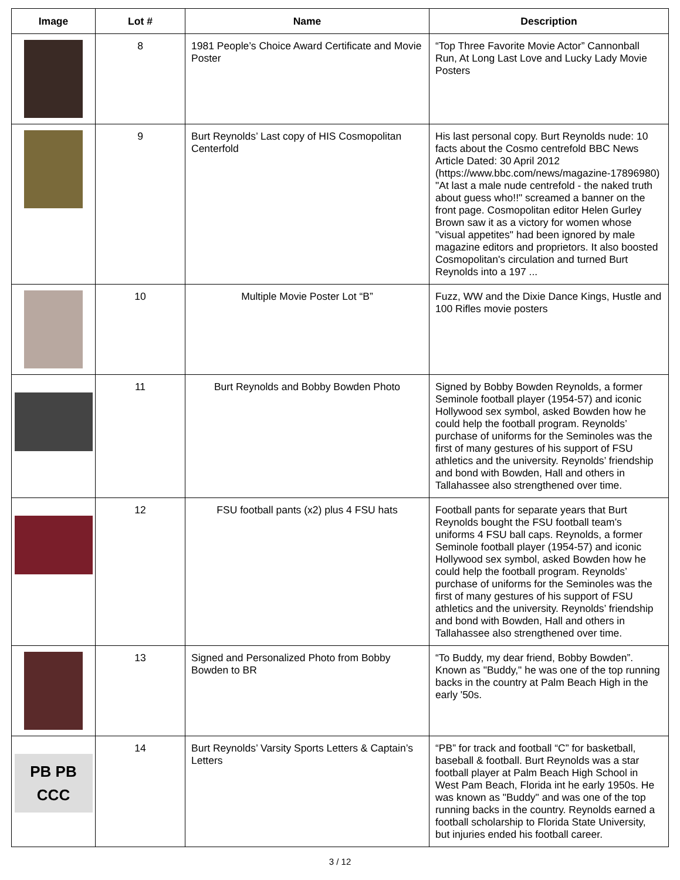| Image | Lot # | Name | Description |
| --- | --- | --- | --- |
| | 8 | 1981 People’s Choice Award Certificate and Movie Poster | “Top Three Favorite Movie Actor” Cannonball Run, At Long Last Love and Lucky Lady Movie Posters |
| | 9 | Burt Reynolds’ Last copy of HIS Cosmopolitan Centerfold | His last personal copy. Burt Reynolds nude: 10 facts about the Cosmo centrefold BBC News Article Dated: 30 April 2012 (https://www.bbc.com/news/magazine-17896980) "At last a male nude centrefold - the naked truth about guess who!!" screamed a banner on the front page. Cosmopolitan editor Helen Gurley Brown saw it as a victory for women whose "visual appetites" had been ignored by male magazine editors and proprietors. It also boosted Cosmopolitan's circulation and turned Burt Reynolds into a 197 ... |
| | 10 | Multiple Movie Poster Lot “B” | Fuzz, WW and the Dixie Dance Kings, Hustle and 100 Rifles movie posters |
| | 11 | Burt Reynolds and Bobby Bowden Photo | Signed by Bobby Bowden Reynolds, a former Seminole football player (1954-57) and iconic Hollywood sex symbol, asked Bowden how he could help the football program. Reynolds’ purchase of uniforms for the Seminoles was the first of many gestures of his support of FSU athletics and the university. Reynolds’ friendship and bond with Bowden, Hall and others in Tallahassee also strengthened over time. |
| | 12 | FSU football pants (x2) plus 4 FSU hats | Football pants for separate years that Burt Reynolds bought the FSU football team’s uniforms 4 FSU ball caps. Reynolds, a former Seminole football player (1954-57) and iconic Hollywood sex symbol, asked Bowden how he could help the football program. Reynolds’ purchase of uniforms for the Seminoles was the first of many gestures of his support of FSU athletics and the university. Reynolds’ friendship and bond with Bowden, Hall and others in Tallahassee also strengthened over time. |
| | 13 | Signed and Personalized Photo from Bobby Bowden to BR | “To Buddy, my dear friend, Bobby Bowden”. Known as "Buddy," he was one of the top running backs in the country at Palm Beach High in the early '50s. |
| PB PB CCC | 14 | Burt Reynolds’ Varsity Sports Letters & Captain’s Letters | “PB” for track and football “C” for basketball, baseball & football. Burt Reynolds was a star football player at Palm Beach High School in West Pam Beach, Florida int he early 1950s. He was known as "Buddy" and was one of the top running backs in the country. Reynolds earned a football scholarship to Florida State University, but injuries ended his football career. |
3 / 12